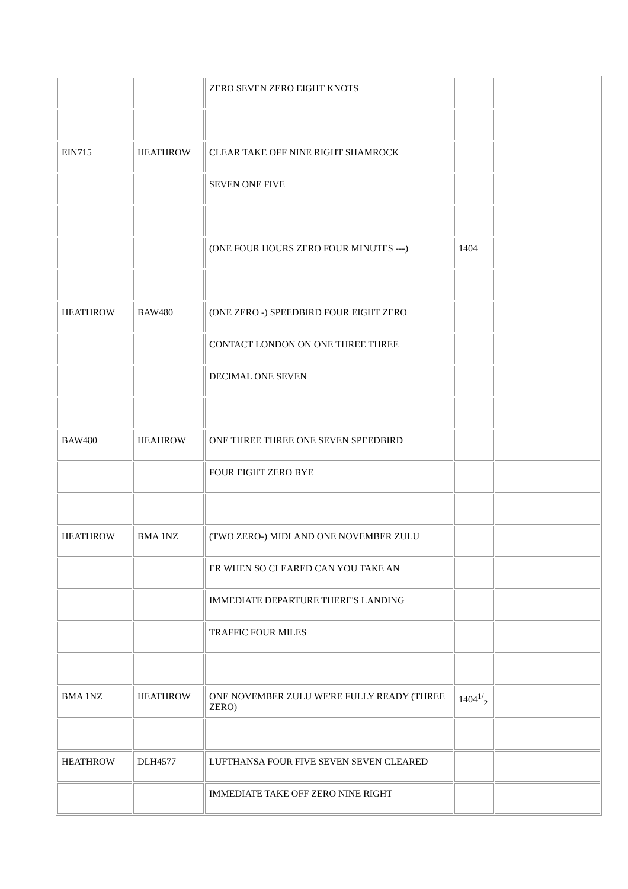| | | ZERO SEVEN ZERO EIGHT KNOTS | | |
| EIN715 | HEATHROW | CLEAR TAKE OFF NINE RIGHT SHAMROCK | | |
| | | SEVEN ONE FIVE | | |
| | | (ONE FOUR HOURS ZERO FOUR MINUTES ---) | 1404 | |
| HEATHROW | BAW480 | (ONE ZERO -) SPEEDBIRD FOUR EIGHT ZERO | | |
| | | CONTACT LONDON ON ONE THREE THREE | | |
| | | DECIMAL ONE SEVEN | | |
| BAW480 | HEAHROW | ONE THREE THREE ONE SEVEN SPEEDBIRD | | |
| | | FOUR EIGHT ZERO BYE | | |
| HEATHROW | BMA 1NZ | (TWO ZERO-) MIDLAND ONE NOVEMBER ZULU | | |
| | | ER WHEN SO CLEARED CAN YOU TAKE AN | | |
| | | IMMEDIATE DEPARTURE THERE'S LANDING | | |
| | | TRAFFIC FOUR MILES | | |
| BMA 1NZ | HEATHROW | ONE NOVEMBER ZULU WE'RE FULLY READY (THREE ZERO) | 1404<sup>1/</sup><sub>2</sub> | |
| HEATHROW | DLH4577 | LUFTHANSA FOUR FIVE SEVEN SEVEN CLEARED | | |
| | | IMMEDIATE TAKE OFF ZERO NINE RIGHT | | |